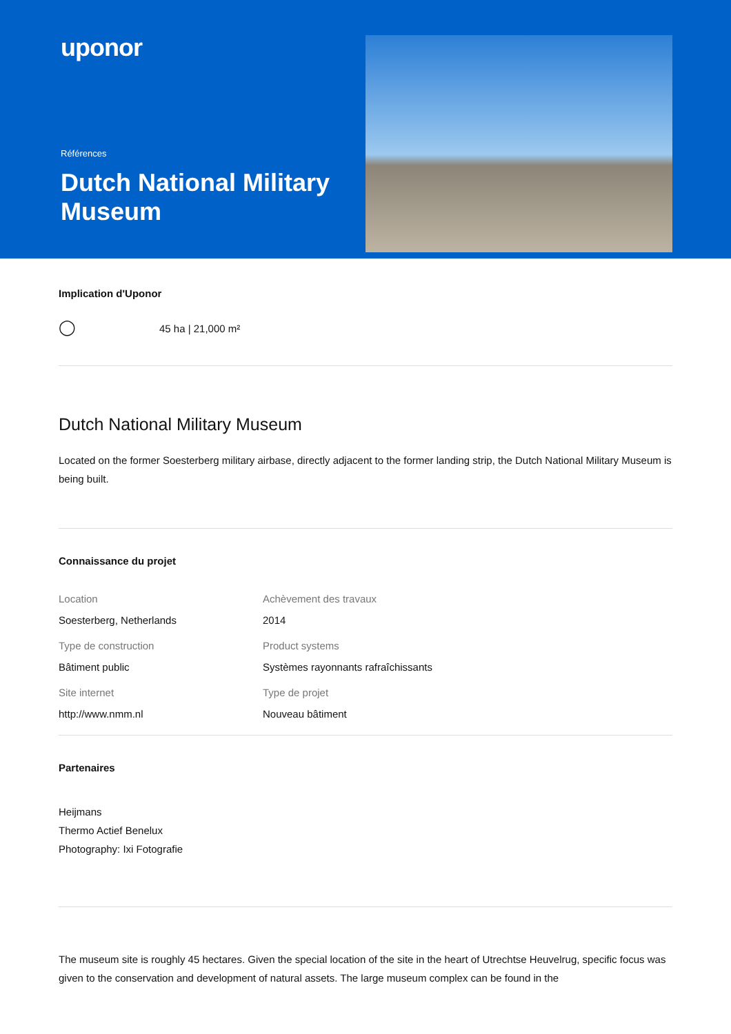uponor
Références
Dutch National Military Museum
Implication d'Uponor
◯ 45 ha | 21,000 m²
Dutch National Military Museum
Located on the former Soesterberg military airbase, directly adjacent to the former landing strip, the Dutch National Military Museum is being built.
Connaissance du projet
Location
Soesterberg, Netherlands
Achèvement des travaux
2014
Type de construction
Bâtiment public
Product systems
Systèmes rayonnants rafraîchissants
Site internet
http://www.nmm.nl
Type de projet
Nouveau bâtiment
Partenaires
Heijmans
Thermo Actief Benelux
Photography: Ixi Fotografie
The museum site is roughly 45 hectares. Given the special location of the site in the heart of Utrechtse Heuvelrug, specific focus was given to the conservation and development of natural assets. The large museum complex can be found in the